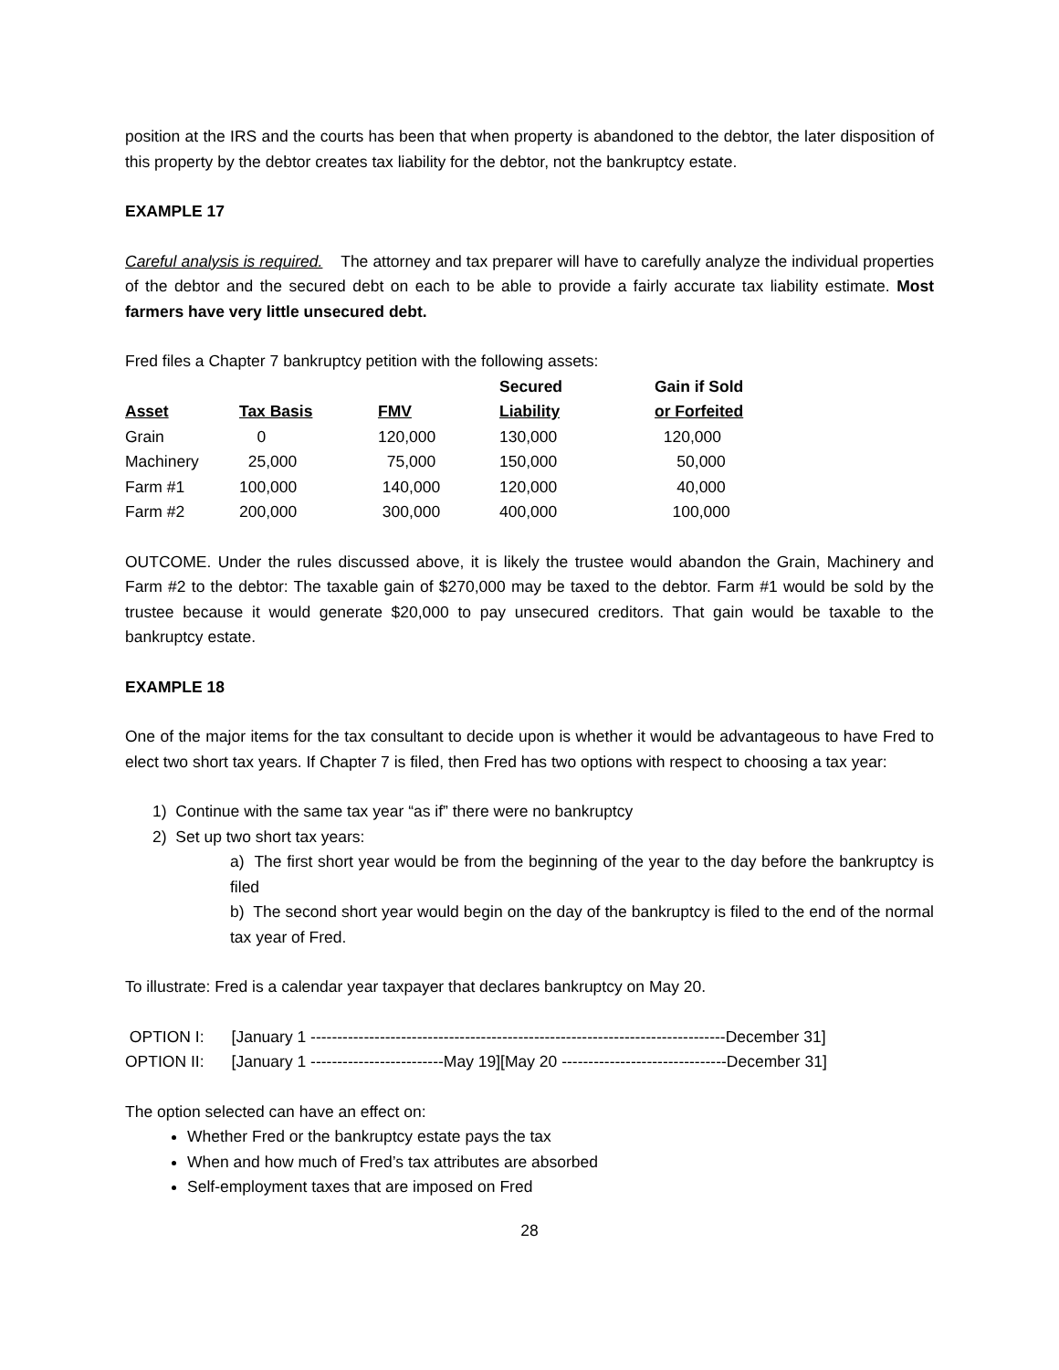position at the IRS and the courts has been that when property is abandoned to the debtor, the later disposition of this property by the debtor creates tax liability for the debtor, not the bankruptcy estate.
EXAMPLE 17
Careful analysis is required. The attorney and tax preparer will have to carefully analyze the individual properties of the debtor and the secured debt on each to be able to provide a fairly accurate tax liability estimate. Most farmers have very little unsecured debt.
Fred files a Chapter 7 bankruptcy petition with the following assets:
| | | | Secured | Gain if Sold |
| --- | --- | --- | --- | --- |
| Asset | Tax Basis | FMV | Liability | or Forfeited |
| Grain | 0 | 120,000 | 130,000 | 120,000 |
| Machinery | 25,000 | 75,000 | 150,000 | 50,000 |
| Farm #1 | 100,000 | 140,000 | 120,000 | 40,000 |
| Farm #2 | 200,000 | 300,000 | 400,000 | 100,000 |
OUTCOME. Under the rules discussed above, it is likely the trustee would abandon the Grain, Machinery and Farm #2 to the debtor: The taxable gain of $270,000 may be taxed to the debtor. Farm #1 would be sold by the trustee because it would generate $20,000 to pay unsecured creditors. That gain would be taxable to the bankruptcy estate.
EXAMPLE 18
One of the major items for the tax consultant to decide upon is whether it would be advantageous to have Fred to elect two short tax years. If Chapter 7 is filed, then Fred has two options with respect to choosing a tax year:
1) Continue with the same tax year “as if” there were no bankruptcy
2) Set up two short tax years:
a) The first short year would be from the beginning of the year to the day before the bankruptcy is filed
b) The second short year would begin on the day of the bankruptcy is filed to the end of the normal tax year of Fred.
To illustrate: Fred is a calendar year taxpayer that declares bankruptcy on May 20.
| OPTION I: | [January 1 ------------------------------------------------------------------------------December 31] |
| OPTION II: | [January 1 -------------------------May 19][May 20 -------------------------------December 31] |
The option selected can have an effect on:
Whether Fred or the bankruptcy estate pays the tax
When and how much of Fred’s tax attributes are absorbed
Self-employment taxes that are imposed on Fred
28